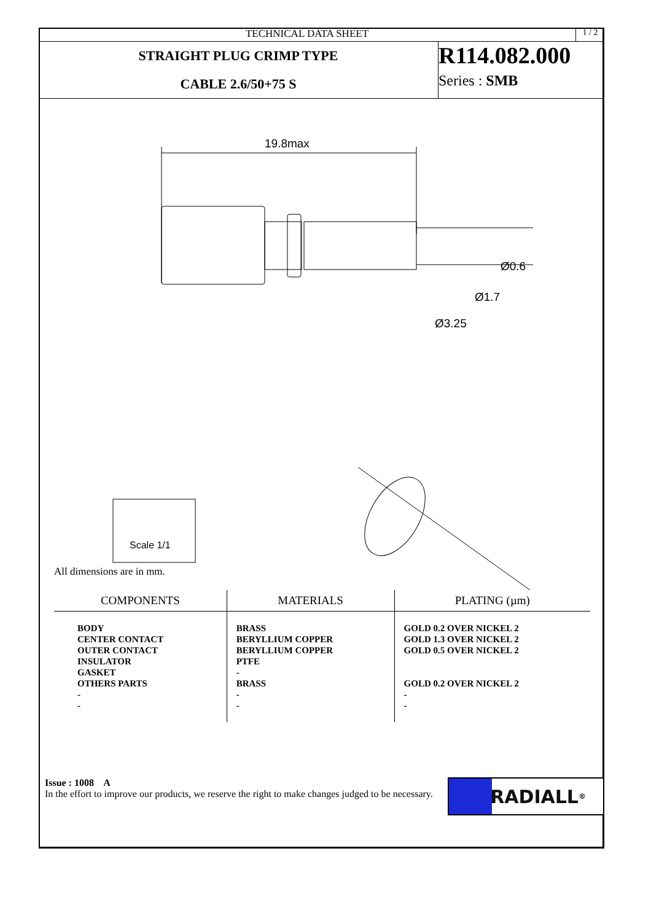TECHNICAL DATA SHEET
1 / 2
STRAIGHT PLUG CRIMP TYPE
CABLE 2.6/50+75 S
R114.082.000
Series : SMB
19.8max
Ø0.6
Ø1.7
Ø3.25
Scale 1/1
All dimensions are in mm.
| COMPONENTS | MATERIALS | PLATING (µm) |
| --- | --- | --- |
| BODY CENTER CONTACT OUTER CONTACT INSULATOR GASKET OTHERS PARTS - - | BRASS BERYLLIUM COPPER BERYLLIUM COPPER PTFE - BRASS - - | GOLD 0.2 OVER NICKEL 2 GOLD 1.3 OVER NICKEL 2 GOLD 0.5 OVER NICKEL 2 GOLD 0.2 OVER NICKEL 2 - - |
Issue : 1008 A
In the effort to improve our products, we reserve the right to make changes judged to be necessary.
RADIALL<sup>®</sup>